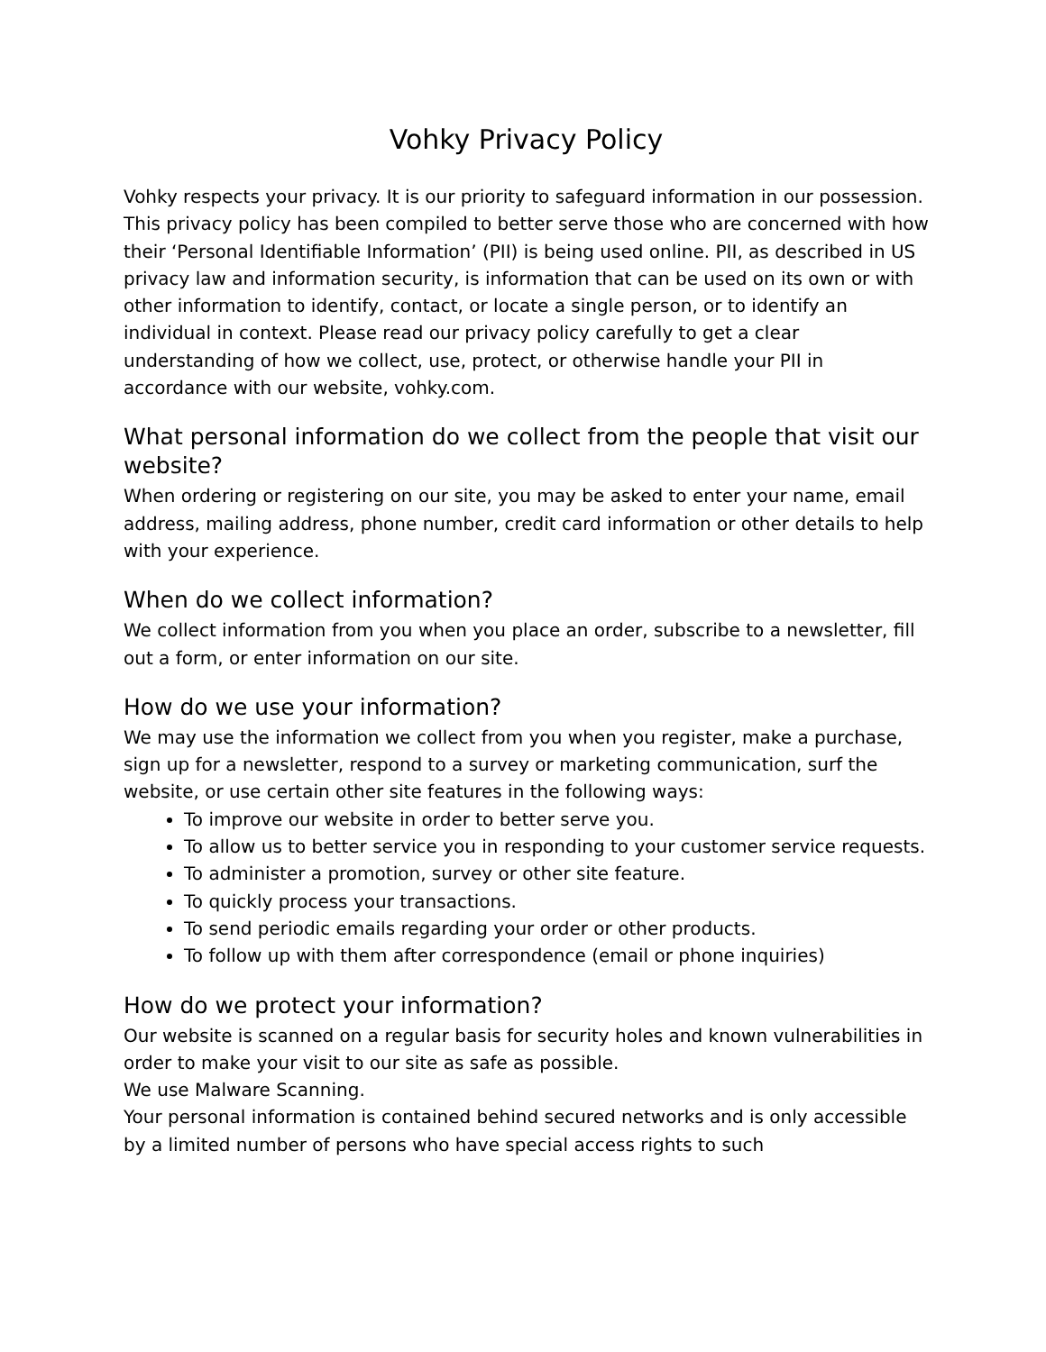Vohky Privacy Policy
Vohky respects your privacy. It is our priority to safeguard information in our possession. This privacy policy has been compiled to better serve those who are concerned with how their ‘Personal Identifiable Information’ (PII) is being used online. PII, as described in US privacy law and information security, is information that can be used on its own or with other information to identify, contact, or locate a single person, or to identify an individual in context. Please read our privacy policy carefully to get a clear understanding of how we collect, use, protect, or otherwise handle your PII in accordance with our website, vohky.com.
What personal information do we collect from the people that visit our website?
When ordering or registering on our site, you may be asked to enter your name, email address, mailing address, phone number, credit card information or other details to help with your experience.
When do we collect information?
We collect information from you when you place an order, subscribe to a newsletter, fill out a form, or enter information on our site.
How do we use your information?
We may use the information we collect from you when you register, make a purchase, sign up for a newsletter, respond to a survey or marketing communication, surf the website, or use certain other site features in the following ways:
To improve our website in order to better serve you.
To allow us to better service you in responding to your customer service requests.
To administer a promotion, survey or other site feature.
To quickly process your transactions.
To send periodic emails regarding your order or other products.
To follow up with them after correspondence (email or phone inquiries)
How do we protect your information?
Our website is scanned on a regular basis for security holes and known vulnerabilities in order to make your visit to our site as safe as possible.
We use Malware Scanning.
Your personal information is contained behind secured networks and is only accessible by a limited number of persons who have special access rights to such